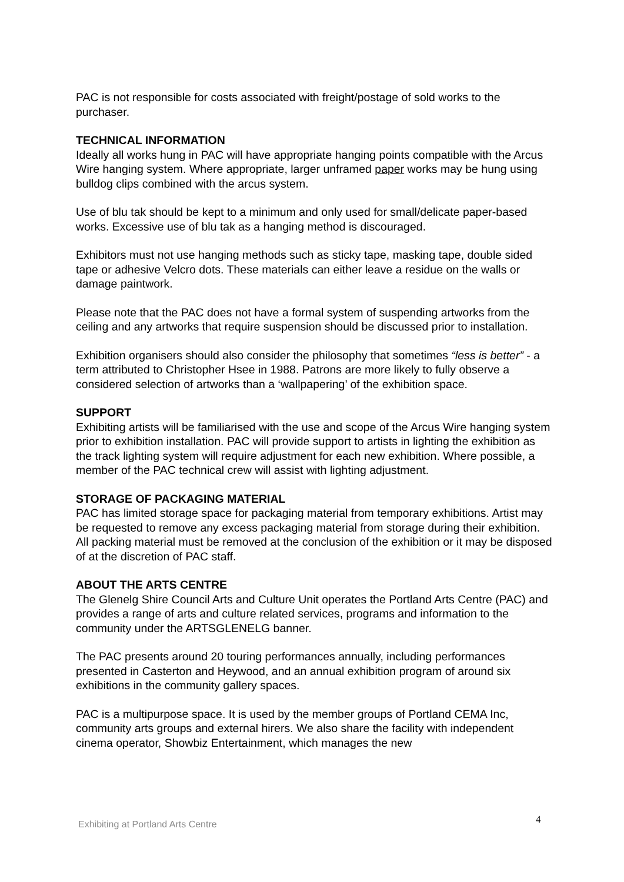PAC is not responsible for costs associated with freight/postage of sold works to the purchaser.
TECHNICAL INFORMATION
Ideally all works hung in PAC will have appropriate hanging points compatible with the Arcus Wire hanging system. Where appropriate, larger unframed paper works may be hung using bulldog clips combined with the arcus system.
Use of blu tak should be kept to a minimum and only used for small/delicate paper-based works. Excessive use of blu tak as a hanging method is discouraged.
Exhibitors must not use hanging methods such as sticky tape, masking tape, double sided tape or adhesive Velcro dots. These materials can either leave a residue on the walls or damage paintwork.
Please note that the PAC does not have a formal system of suspending artworks from the ceiling and any artworks that require suspension should be discussed prior to installation.
Exhibition organisers should also consider the philosophy that sometimes “less is better” - a term attributed to Christopher Hsee in 1988. Patrons are more likely to fully observe a considered selection of artworks than a ‘wallpapering’ of the exhibition space.
SUPPORT
Exhibiting artists will be familiarised with the use and scope of the Arcus Wire hanging system prior to exhibition installation. PAC will provide support to artists in lighting the exhibition as the track lighting system will require adjustment for each new exhibition. Where possible, a member of the PAC technical crew will assist with lighting adjustment.
STORAGE OF PACKAGING MATERIAL
PAC has limited storage space for packaging material from temporary exhibitions. Artist may be requested to remove any excess packaging material from storage during their exhibition. All packing material must be removed at the conclusion of the exhibition or it may be disposed of at the discretion of PAC staff.
ABOUT THE ARTS CENTRE
The Glenelg Shire Council Arts and Culture Unit operates the Portland Arts Centre (PAC) and provides a range of arts and culture related services, programs and information to the community under the ARTSGLENELG banner.
The PAC presents around 20 touring performances annually, including performances presented in Casterton and Heywood, and an annual exhibition program of around six exhibitions in the community gallery spaces.
PAC is a multipurpose space. It is used by the member groups of Portland CEMA Inc, community arts groups and external hirers. We also share the facility with independent cinema operator, Showbiz Entertainment, which manages the new
4
Exhibiting at Portland Arts Centre